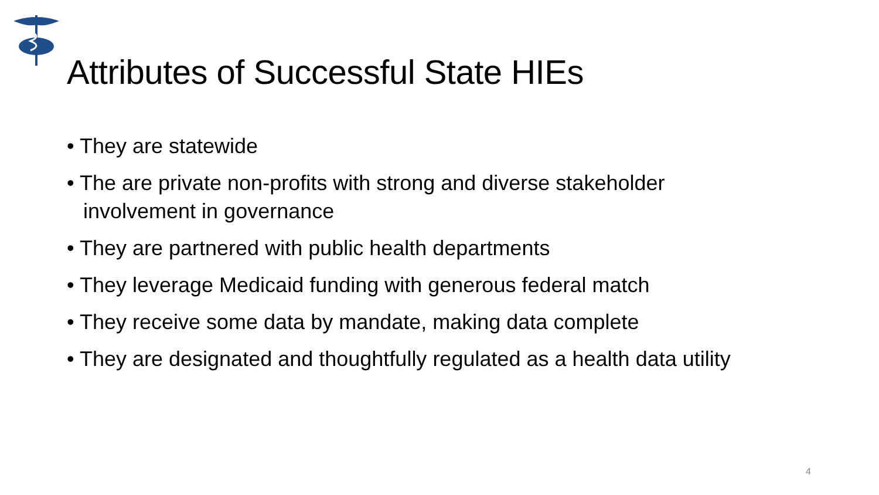Attributes of Successful State HIEs
• They are statewide
• The are private non-profits with strong and diverse stakeholder involvement in governance
• They are partnered with public health departments
• They leverage Medicaid funding with generous federal match
• They receive some data by mandate, making data complete
• They are designated and thoughtfully regulated as a health data utility
4